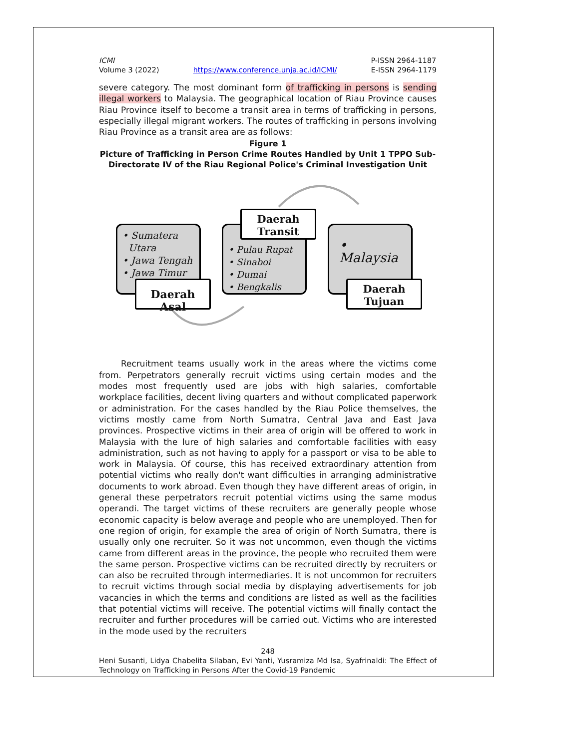ICMI
Volume 3 (2022)
https://www.conference.unja.ac.id/ICMI/
P-ISSN 2964-1187
E-ISSN 2964-1179
severe category. The most dominant form of trafficking in persons is sending illegal workers to Malaysia. The geographical location of Riau Province causes Riau Province itself to become a transit area in terms of trafficking in persons, especially illegal migrant workers. The routes of trafficking in persons involving Riau Province as a transit area are as follows:
Figure 1
Picture of Trafficking in Person Crime Routes Handled by Unit 1 TPPO Sub-Directorate IV of the Riau Regional Police's Criminal Investigation Unit
• Sumatera
Utara
• Jawa Tengah
• Jawa Timur
Daerah Asal
• Pulau Rupat
• Sinaboi
• Dumai
• Bengkalis
Daerah
Transit
• Malaysia
Daerah
Tujuan
Recruitment teams usually work in the areas where the victims come from. Perpetrators generally recruit victims using certain modes and the modes most frequently used are jobs with high salaries, comfortable workplace facilities, decent living quarters and without complicated paperwork or administration. For the cases handled by the Riau Police themselves, the victims mostly came from North Sumatra, Central Java and East Java provinces. Prospective victims in their area of origin will be offered to work in Malaysia with the lure of high salaries and comfortable facilities with easy administration, such as not having to apply for a passport or visa to be able to work in Malaysia. Of course, this has received extraordinary attention from potential victims who really don't want difficulties in arranging administrative documents to work abroad. Even though they have different areas of origin, in general these perpetrators recruit potential victims using the same modus operandi. The target victims of these recruiters are generally people whose economic capacity is below average and people who are unemployed. Then for one region of origin, for example the area of origin of North Sumatra, there is usually only one recruiter. So it was not uncommon, even though the victims came from different areas in the province, the people who recruited them were the same person. Prospective victims can be recruited directly by recruiters or can also be recruited through intermediaries. It is not uncommon for recruiters to recruit victims through social media by displaying advertisements for job vacancies in which the terms and conditions are listed as well as the facilities that potential victims will receive. The potential victims will finally contact the recruiter and further procedures will be carried out. Victims who are interested in the mode used by the recruiters
248
Heni Susanti, Lidya Chabelita Silaban, Evi Yanti, Yusramiza Md Isa, Syafrinaldi: The Effect of Technology on Trafficking in Persons After the Covid-19 Pandemic